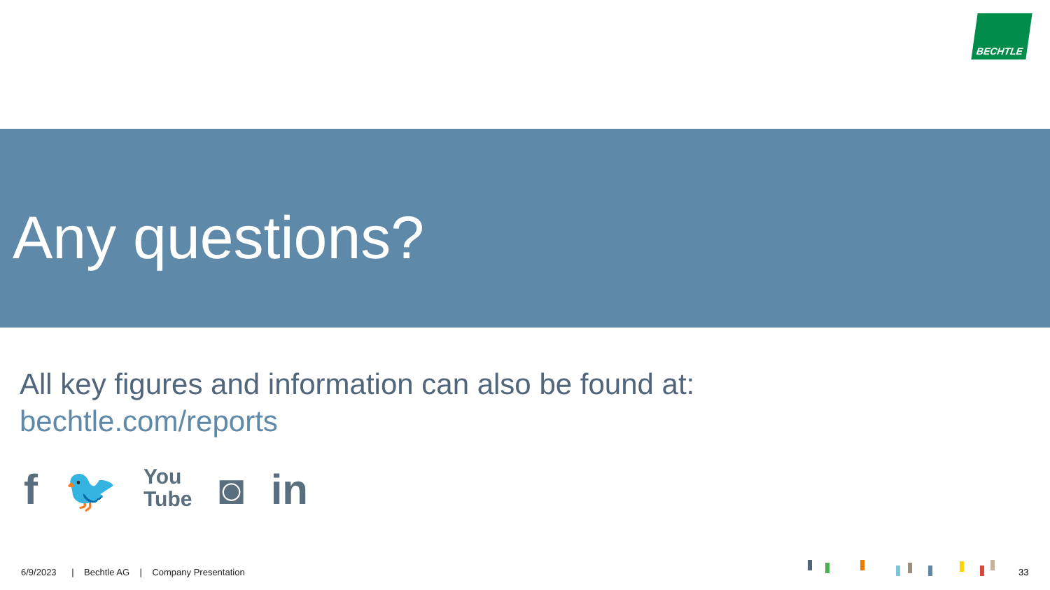BECHTLE
Any questions?
All key figures and information can also be found at:
bechtle.com/reports
f 🐦 You
Tube ◙ in
6/9/2023 | Bechtle AG | Company Presentation
33